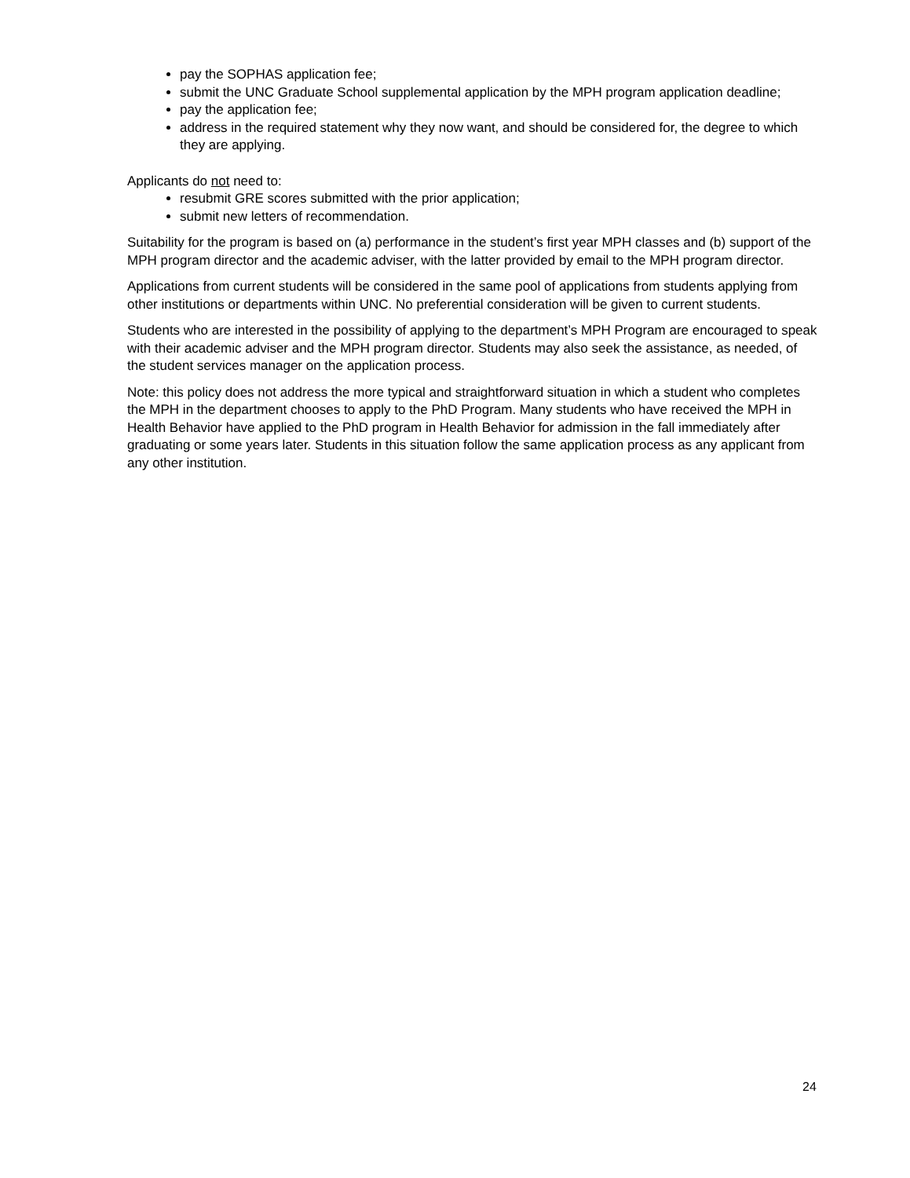pay the SOPHAS application fee;
submit the UNC Graduate School supplemental application by the MPH program application deadline;
pay the application fee;
address in the required statement why they now want, and should be considered for, the degree to which they are applying.
Applicants do not need to:
resubmit GRE scores submitted with the prior application;
submit new letters of recommendation.
Suitability for the program is based on (a) performance in the student’s first year MPH classes and (b) support of the MPH program director and the academic adviser, with the latter provided by email to the MPH program director.
Applications from current students will be considered in the same pool of applications from students applying from other institutions or departments within UNC. No preferential consideration will be given to current students.
Students who are interested in the possibility of applying to the department’s MPH Program are encouraged to speak with their academic adviser and the MPH program director. Students may also seek the assistance, as needed, of the student services manager on the application process.
Note: this policy does not address the more typical and straightforward situation in which a student who completes the MPH in the department chooses to apply to the PhD Program. Many students who have received the MPH in Health Behavior have applied to the PhD program in Health Behavior for admission in the fall immediately after graduating or some years later. Students in this situation follow the same application process as any applicant from any other institution.
24